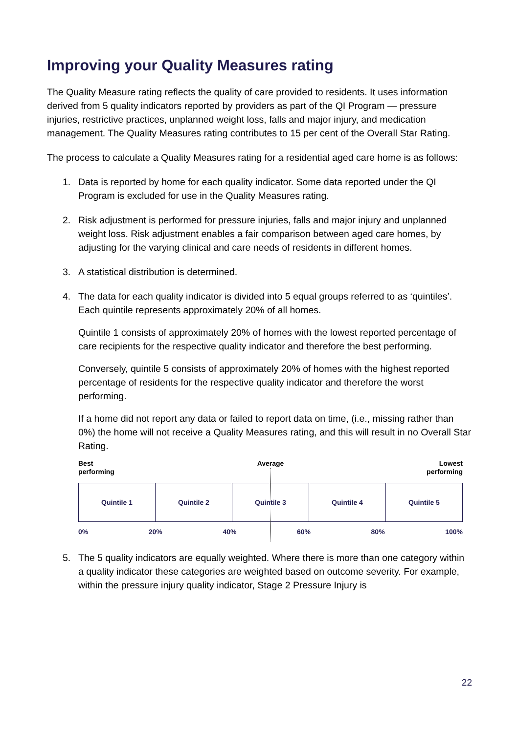Improving your Quality Measures rating
The Quality Measure rating reflects the quality of care provided to residents. It uses information derived from 5 quality indicators reported by providers as part of the QI Program — pressure injuries, restrictive practices, unplanned weight loss, falls and major injury, and medication management. The Quality Measures rating contributes to 15 per cent of the Overall Star Rating.
The process to calculate a Quality Measures rating for a residential aged care home is as follows:
1. Data is reported by home for each quality indicator. Some data reported under the QI Program is excluded for use in the Quality Measures rating.
2. Risk adjustment is performed for pressure injuries, falls and major injury and unplanned weight loss. Risk adjustment enables a fair comparison between aged care homes, by adjusting for the varying clinical and care needs of residents in different homes.
3. A statistical distribution is determined.
4. The data for each quality indicator is divided into 5 equal groups referred to as ‘quintiles’. Each quintile represents approximately 20% of all homes.
Quintile 1 consists of approximately 20% of homes with the lowest reported percentage of care recipients for the respective quality indicator and therefore the best performing.
Conversely, quintile 5 consists of approximately 20% of homes with the highest reported percentage of residents for the respective quality indicator and therefore the worst performing.
If a home did not report any data or failed to report data on time, (i.e., missing rather than 0%) the home will not receive a Quality Measures rating, and this will result in no Overall Star Rating.
Best
performing Average Lowest
performing
Quintile 1 Quintile 2 Quintile 3 Quintile 4 Quintile 5
0% 20% 40% 60% 80% 100%
5. The 5 quality indicators are equally weighted. Where there is more than one category within a quality indicator these categories are weighted based on outcome severity. For example, within the pressure injury quality indicator, Stage 2 Pressure Injury is
22